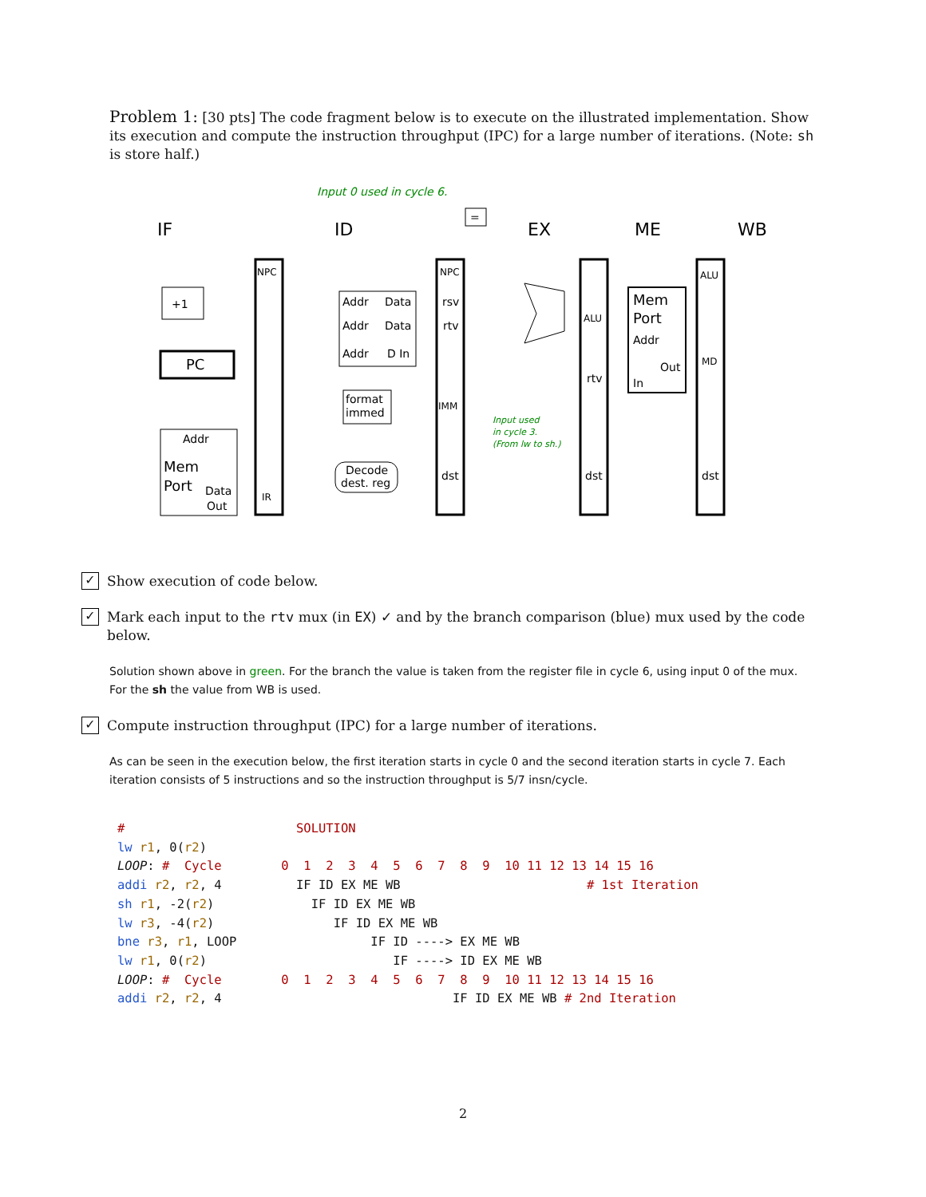Problem 1: [30 pts] The code fragment below is to execute on the illustrated implementation. Show its execution and compute the instruction throughput (IPC) for a large number of iterations. (Note: sh is store half.)
IF
ID
EX
ME
WB
Input 0 used in cycle 6.
+1
PC
Addr
Mem
Port
Data
Out
NPC
IR
Addr
Data
Addr
Data
Addr
D In
format
immed
Decode
dest. reg
NPC
rsv
rtv
IMM
dst
ALU
rtv
dst
Mem
Port
Addr
Out
In
ALU
MD
dst
Input used
in cycle 3.
(From lw to sh.)
=
✓
Show execution of code below.
✓
Mark each input to the rtv mux (in EX) ✓ and by the branch comparison (blue) mux used by the code below.
Solution shown above in green. For the branch the value is taken from the register file in cycle 6, using input 0 of the mux. For the sh the value from WB is used.
✓
Compute instruction throughput (IPC) for a large number of iterations.
As can be seen in the execution below, the first iteration starts in cycle 0 and the second iteration starts in cycle 7. Each iteration consists of 5 instructions and so the instruction throughput is 5/7 insn/cycle.
#                       SOLUTION
lw r1, 0(r2)
LOOP: #  Cycle        0  1  2  3  4  5  6  7  8  9  10 11 12 13 14 15 16
addi r2, r2, 4          IF ID EX ME WB                         # 1st Iteration
sh r1, -2(r2)             IF ID EX ME WB
lw r3, -4(r2)                IF ID EX ME WB
bne r3, r1, LOOP                  IF ID ----> EX ME WB
lw r1, 0(r2)                         IF ----> ID EX ME WB
LOOP: #  Cycle        0  1  2  3  4  5  6  7  8  9  10 11 12 13 14 15 16
addi r2, r2, 4                               IF ID EX ME WB # 2nd Iteration
2